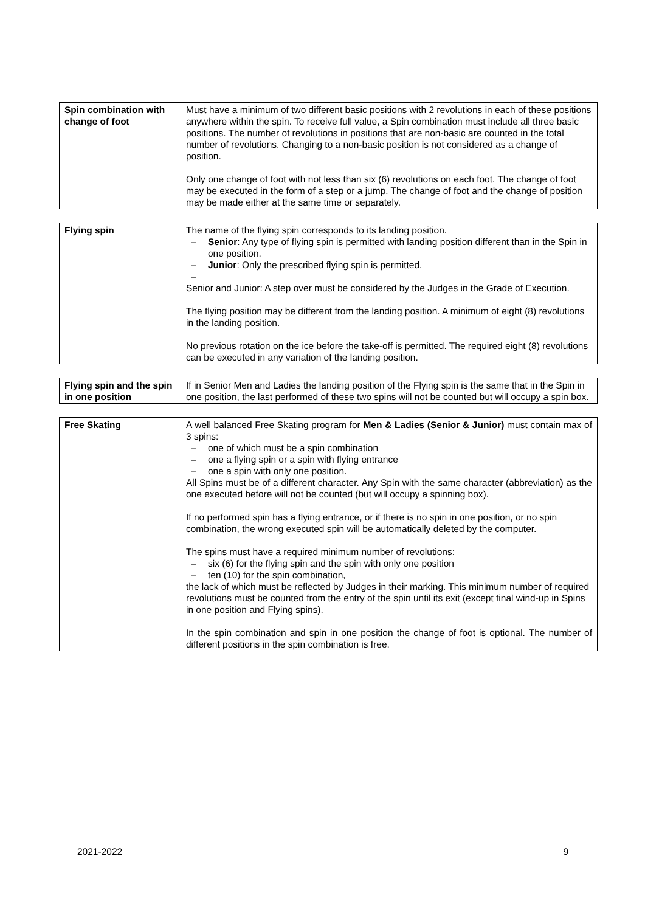| Spin combination with change of foot | Must have a minimum of two different basic positions with 2 revolutions in each of these positions anywhere within the spin. To receive full value, a Spin combination must include all three basic positions. The number of revolutions in positions that are non-basic are counted in the total number of revolutions. Changing to a non-basic position is not considered as a change of position. Only one change of foot with not less than six (6) revolutions on each foot. The change of foot may be executed in the form of a step or a jump. The change of foot and the change of position may be made either at the same time or separately. |
| Flying spin | The name of the flying spin corresponds to its landing position. – Senior : Any type of flying spin is permitted with landing position different than in the Spin in one position. – Junior : Only the prescribed flying spin is permitted. – Senior and Junior: A step over must be considered by the Judges in the Grade of Execution. The flying position may be different from the landing position. A minimum of eight (8) revolutions in the landing position. No previous rotation on the ice before the take-off is permitted. The required eight (8) revolutions can be executed in any variation of the landing position. |
| Flying spin and the spin in one position | If in Senior Men and Ladies the landing position of the Flying spin is the same that in the Spin in one position, the last performed of these two spins will not be counted but will occupy a spin box. |
| Free Skating | A well balanced Free Skating program for Men & Ladies (Senior & Junior) must contain max of 3 spins: – one of which must be a spin combination – one a flying spin or a spin with flying entrance – one a spin with only one position. All Spins must be of a different character. Any Spin with the same character (abbreviation) as the one executed before will not be counted (but will occupy a spinning box). If no performed spin has a flying entrance, or if there is no spin in one position, or no spin combination, the wrong executed spin will be automatically deleted by the computer. The spins must have a required minimum number of revolutions: – six (6) for the flying spin and the spin with only one position – ten (10) for the spin combination, the lack of which must be reflected by Judges in their marking. This minimum number of required revolutions must be counted from the entry of the spin until its exit (except final wind-up in Spins in one position and Flying spins). In the spin combination and spin in one position the change of foot is optional. The number of different positions in the spin combination is free. |
2021-2022 9